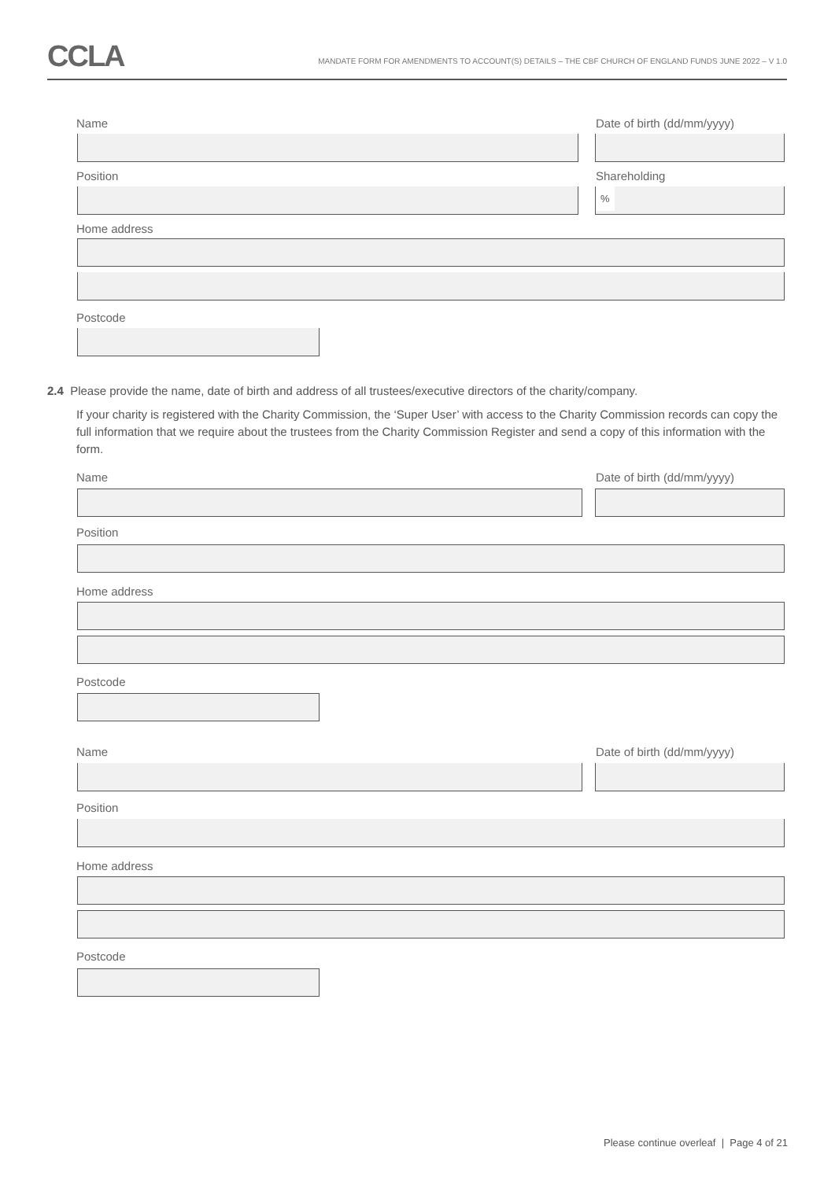CCLA
MANDATE FORM FOR AMENDMENTS TO ACCOUNT(S) DETAILS – THE CBF CHURCH OF ENGLAND FUNDS JUNE 2022 – V 1.0
Name Date of birth (dd/mm/yyyy)
Position Shareholding
%
Home address
Postcode
2.4 Please provide the name, date of birth and address of all trustees/executive directors of the charity/company.
If your charity is registered with the Charity Commission, the ‘Super User’ with access to the Charity Commission records can copy the full information that we require about the trustees from the Charity Commission Register and send a copy of this information with the form.
Name Date of birth (dd/mm/yyyy)
Position
Home address
Postcode
Name Date of birth (dd/mm/yyyy)
Position
Home address
Postcode
Please continue overleaf | Page 4 of 21